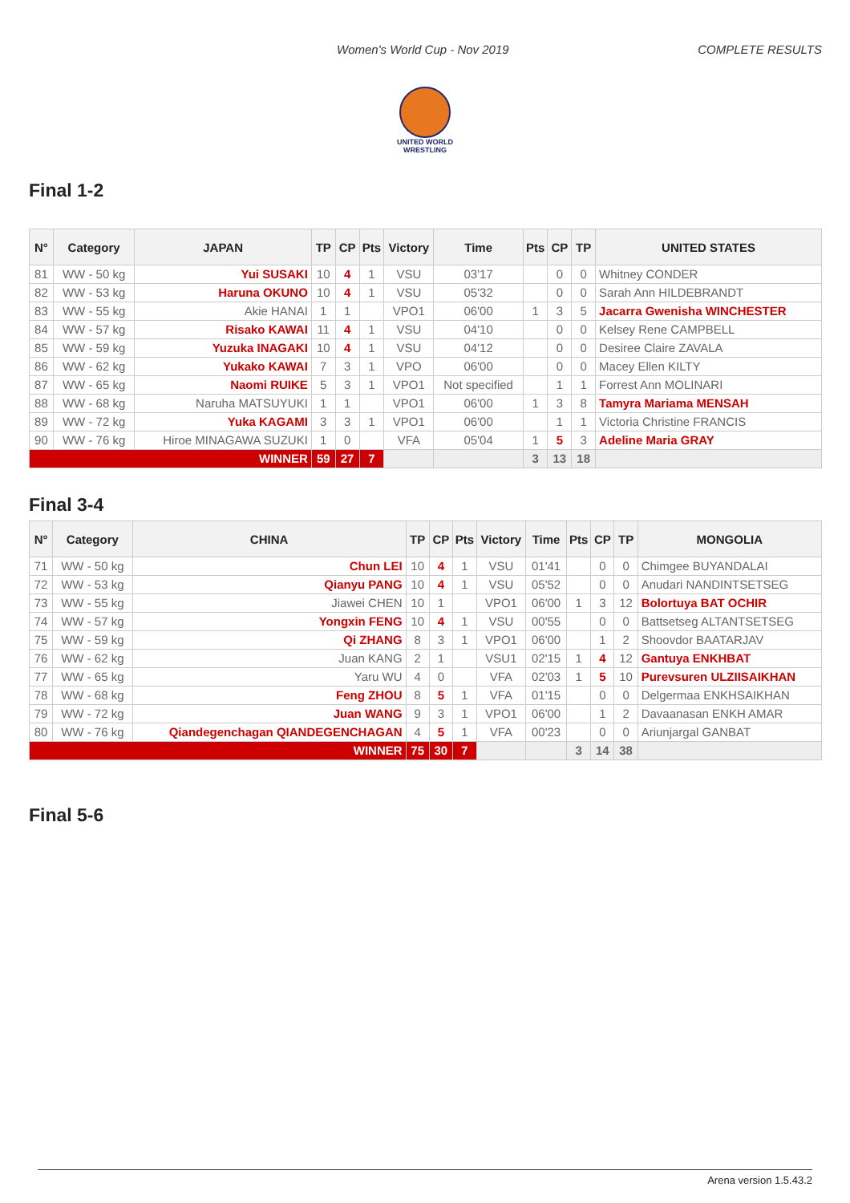Women's World Cup - Nov 2019 COMPLETE RESULTS
UNITED WORLD
WRESTLING
Final 1-2
| N° | Category | JAPAN | TP | CP | Pts | Victory | Time | Pts | CP | TP | UNITED STATES |
| --- | --- | --- | --- | --- | --- | --- | --- | --- | --- | --- | --- |
| 81 | WW - 50 kg | Yui SUSAKI | 10 | 4 | 1 | VSU | 03'17 | | 0 | 0 | Whitney CONDER |
| 82 | WW - 53 kg | Haruna OKUNO | 10 | 4 | 1 | VSU | 05'32 | | 0 | 0 | Sarah Ann HILDEBRANDT |
| 83 | WW - 55 kg | Akie HANAI | 1 | 1 | | VPO1 | 06'00 | 1 | 3 | 5 | Jacarra Gwenisha WINCHESTER |
| 84 | WW - 57 kg | Risako KAWAI | 11 | 4 | 1 | VSU | 04'10 | | 0 | 0 | Kelsey Rene CAMPBELL |
| 85 | WW - 59 kg | Yuzuka INAGAKI | 10 | 4 | 1 | VSU | 04'12 | | 0 | 0 | Desiree Claire ZAVALA |
| 86 | WW - 62 kg | Yukako KAWAI | 7 | 3 | 1 | VPO | 06'00 | | 0 | 0 | Macey Ellen KILTY |
| 87 | WW - 65 kg | Naomi RUIKE | 5 | 3 | 1 | VPO1 | Not specified | | 1 | 1 | Forrest Ann MOLINARI |
| 88 | WW - 68 kg | Naruha MATSUYUKI | 1 | 1 | | VPO1 | 06'00 | 1 | 3 | 8 | Tamyra Mariama MENSAH |
| 89 | WW - 72 kg | Yuka KAGAMI | 3 | 3 | 1 | VPO1 | 06'00 | | 1 | 1 | Victoria Christine FRANCIS |
| 90 | WW - 76 kg | Hiroe MINAGAWA SUZUKI | 1 | 0 | | VFA | 05'04 | 1 | 5 | 3 | Adeline Maria GRAY |
| WINNER | | | 59 | 27 | 7 | | | 3 | 13 | 18 | |
Final 3-4
| N° | Category | CHINA | TP | CP | Pts | Victory | Time | Pts | CP | TP | MONGOLIA |
| --- | --- | --- | --- | --- | --- | --- | --- | --- | --- | --- | --- |
| 71 | WW - 50 kg | Chun LEI | 10 | 4 | 1 | VSU | 01'41 | | 0 | 0 | Chimgee BUYANDALAI |
| 72 | WW - 53 kg | Qianyu PANG | 10 | 4 | 1 | VSU | 05'52 | | 0 | 0 | Anudari NANDINTSETSEG |
| 73 | WW - 55 kg | Jiawei CHEN | 10 | 1 | | VPO1 | 06'00 | 1 | 3 | 12 | Bolortuya BAT OCHIR |
| 74 | WW - 57 kg | Yongxin FENG | 10 | 4 | 1 | VSU | 00'55 | | 0 | 0 | Battsetseg ALTANTSETSEG |
| 75 | WW - 59 kg | Qi ZHANG | 8 | 3 | 1 | VPO1 | 06'00 | | 1 | 2 | Shoovdor BAATARJAV |
| 76 | WW - 62 kg | Juan KANG | 2 | 1 | | VSU1 | 02'15 | 1 | 4 | 12 | Gantuya ENKHBAT |
| 77 | WW - 65 kg | Yaru WU | 4 | 0 | | VFA | 02'03 | 1 | 5 | 10 | Purevsuren ULZIISAIKHAN |
| 78 | WW - 68 kg | Feng ZHOU | 8 | 5 | 1 | VFA | 01'15 | | 0 | 0 | Delgermaa ENKHSAIKHAN |
| 79 | WW - 72 kg | Juan WANG | 9 | 3 | 1 | VPO1 | 06'00 | | 1 | 2 | Davaanasan ENKH AMAR |
| 80 | WW - 76 kg | Qiandegenchagan QIANDEGENCHAGAN | 4 | 5 | 1 | VFA | 00'23 | | 0 | 0 | Ariunjargal GANBAT |
| WINNER | | | 75 | 30 | 7 | | | 3 | 14 | 38 | |
Final 5-6
Arena version 1.5.43.2